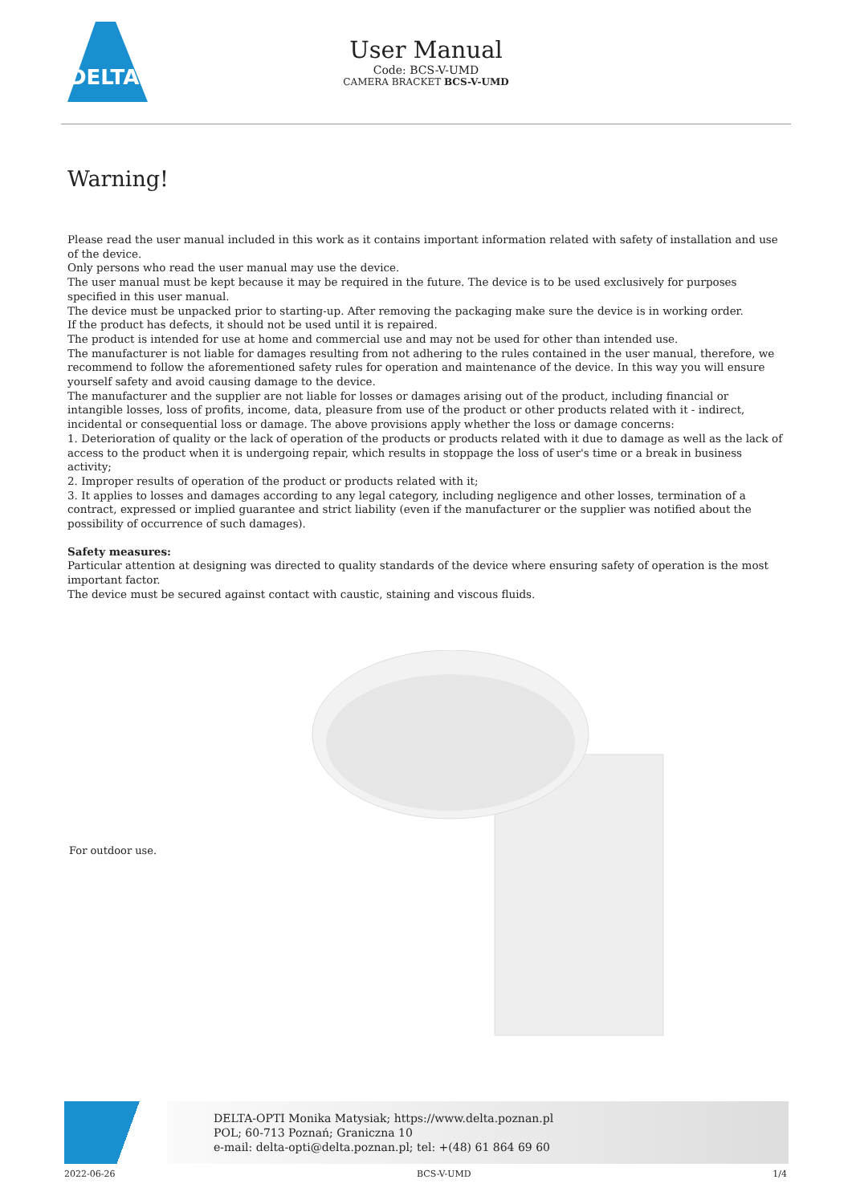DELTA
User Manual
Code: BCS-V-UMD
CAMERA BRACKET BCS-V-UMD
Warning!
Please read the user manual included in this work as it contains important information related with safety of installation and use of the device.
Only persons who read the user manual may use the device.
The user manual must be kept because it may be required in the future. The device is to be used exclusively for purposes specified in this user manual.
The device must be unpacked prior to starting-up. After removing the packaging make sure the device is in working order.
If the product has defects, it should not be used until it is repaired.
The product is intended for use at home and commercial use and may not be used for other than intended use.
The manufacturer is not liable for damages resulting from not adhering to the rules contained in the user manual, therefore, we recommend to follow the aforementioned safety rules for operation and maintenance of the device. In this way you will ensure yourself safety and avoid causing damage to the device.
The manufacturer and the supplier are not liable for losses or damages arising out of the product, including financial or intangible losses, loss of profits, income, data, pleasure from use of the product or other products related with it - indirect, incidental or consequential loss or damage. The above provisions apply whether the loss or damage concerns:
1. Deterioration of quality or the lack of operation of the products or products related with it due to damage as well as the lack of access to the product when it is undergoing repair, which results in stoppage the loss of user's time or a break in business activity;
2. Improper results of operation of the product or products related with it;
3. It applies to losses and damages according to any legal category, including negligence and other losses, termination of a contract, expressed or implied guarantee and strict liability (even if the manufacturer or the supplier was notified about the possibility of occurrence of such damages).
Safety measures:
Particular attention at designing was directed to quality standards of the device where ensuring safety of operation is the most important factor.
The device must be secured against contact with caustic, staining and viscous fluids.
For outdoor use.
DELTA-OPTI Monika Matysiak; https://www.delta.poznan.pl
POL; 60-713 Poznań; Graniczna 10
e-mail: delta-opti@delta.poznan.pl; tel: +(48) 61 864 69 60
2022-06-26 BCS-V-UMD 1/4